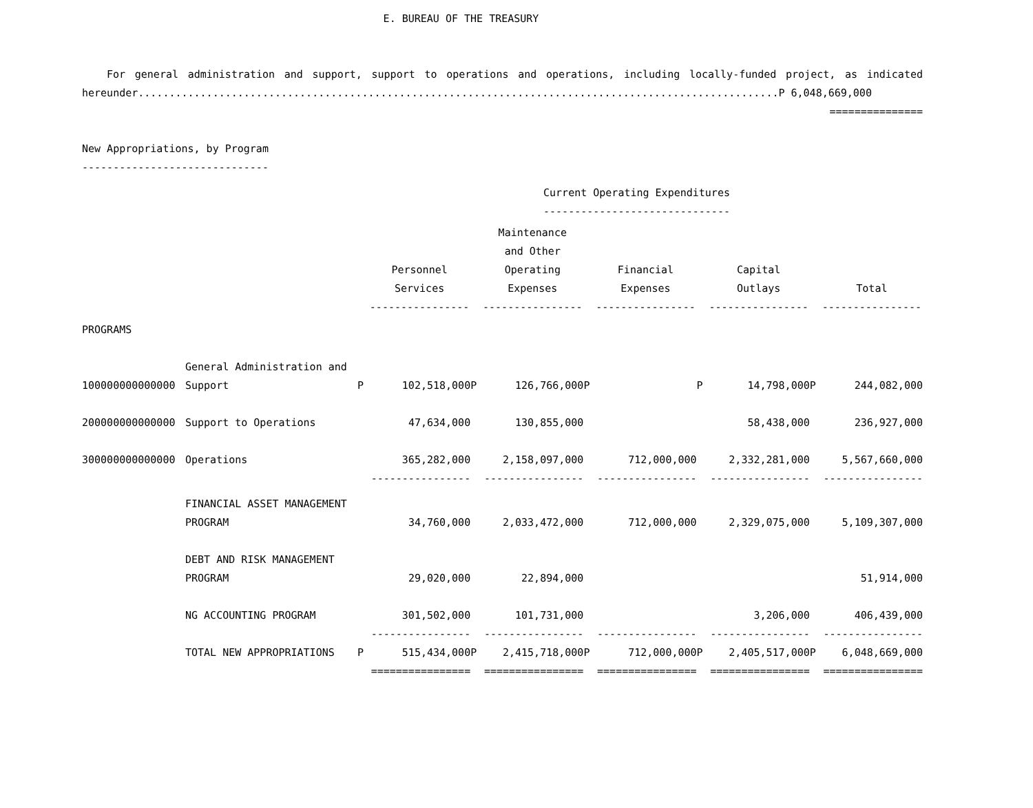E. BUREAU OF THE TREASURY
For general administration and support, support to operations and operations, including locally-funded project, as indicated hereunder.......................................................................................................P 6,048,669,000
===============
New Appropriations, by Program
------------------------------
Current Operating Expenditures
------------------------------
| | | | Personnel Services ---------------- | | Maintenance and Other Operating Expenses ---------------- | | Financial Expenses ---------------- | | Capital Outlays ---------------- | | Total ---------------- |
| --- | --- | --- | --- | --- | --- | --- | --- | --- | --- | --- | --- |
| PROGRAMS | | | | | | | | | | | |
| 100000000000000 | General Administration and Support | P | 102,518,000 | P | 126,766,000 | P | | P | 14,798,000 | P | 244,082,000 |
| 200000000000000 | Support to Operations | | 47,634,000 | | 130,855,000 | | | | 58,438,000 | | 236,927,000 |
| 300000000000000 | Operations | | 365,282,000 | | 2,158,097,000 | | 712,000,000 | | 2,332,281,000 | | 5,567,660,000 |
| | | | ---------------- | | ---------------- | | ---------------- | | ---------------- | | ---------------- |
| | FINANCIAL ASSET MANAGEMENT PROGRAM | | 34,760,000 | | 2,033,472,000 | | 712,000,000 | | 2,329,075,000 | | 5,109,307,000 |
| | DEBT AND RISK MANAGEMENT PROGRAM | | 29,020,000 | | 22,894,000 | | | | | | 51,914,000 |
| | NG ACCOUNTING PROGRAM | | 301,502,000 | | 101,731,000 | | | | 3,206,000 | | 406,439,000 |
| | | | ---------------- | | ---------------- | | ---------------- | | ---------------- | | ---------------- |
| | TOTAL NEW APPROPRIATIONS | P | 515,434,000 | P | 2,415,718,000 | P | 712,000,000 | P | 2,405,517,000 | P | 6,048,669,000 |
| | | | ================ | | ================ | | ================ | | ================ | | ================ |